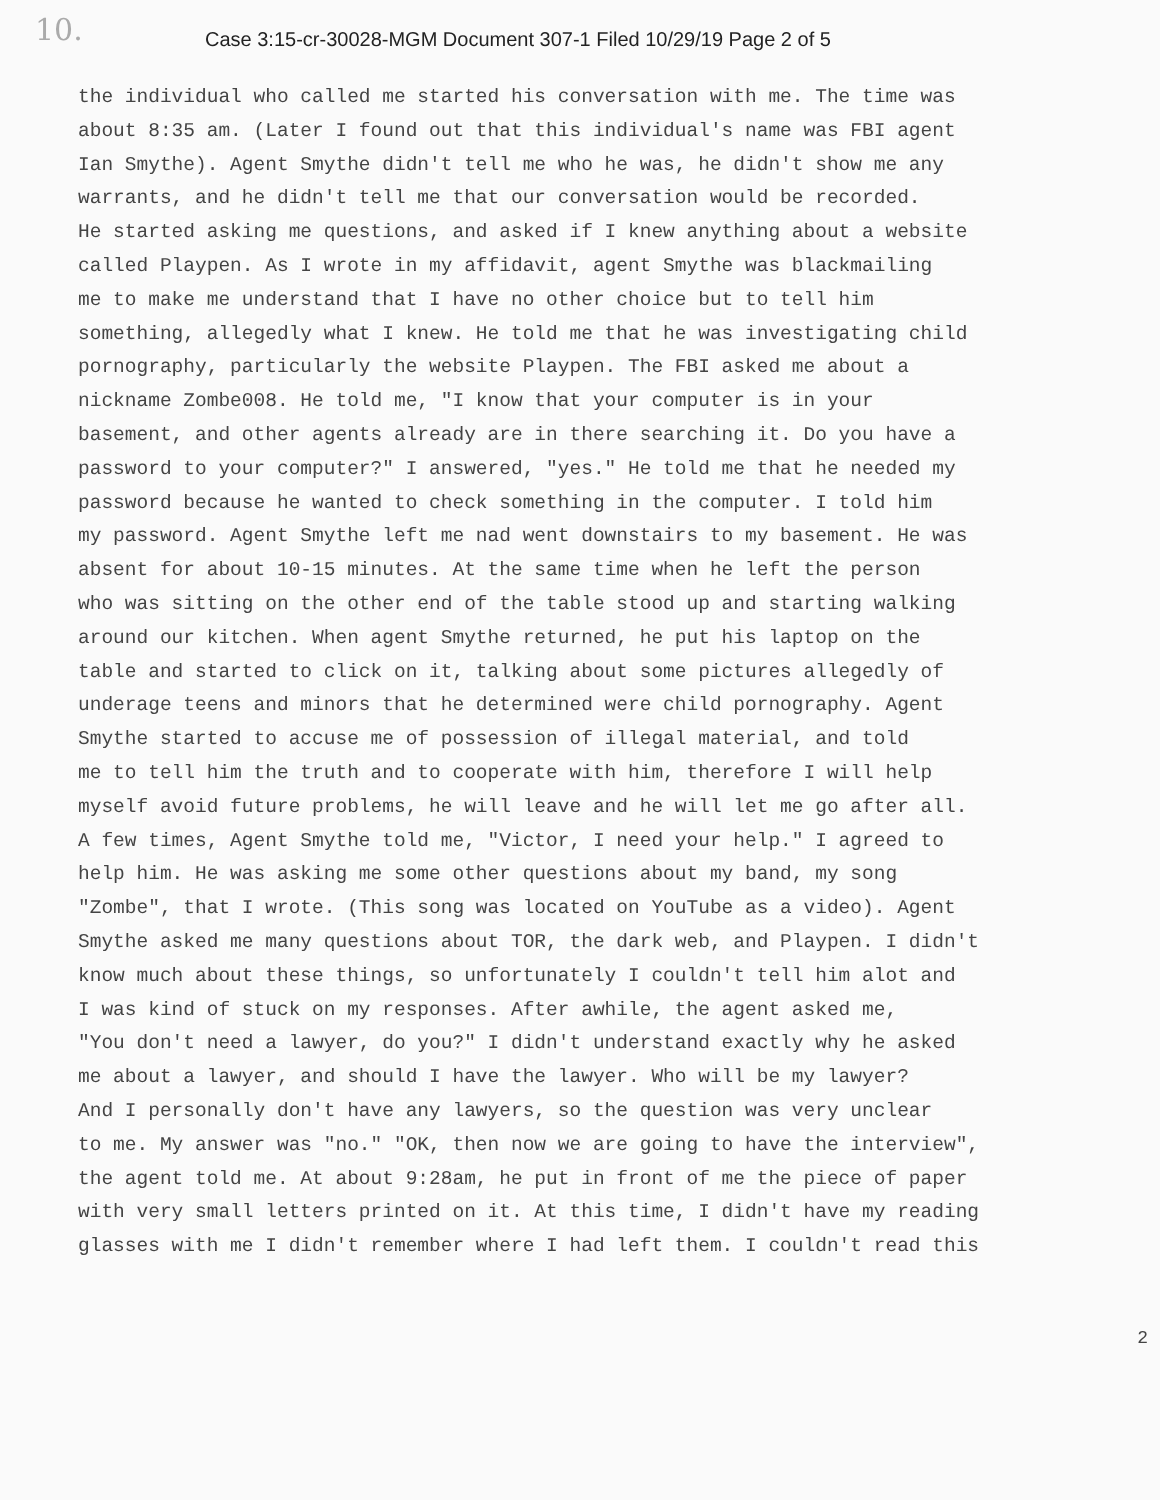10.
Case 3:15-cr-30028-MGM Document 307-1 Filed 10/29/19 Page 2 of 5
the individual who called me started his conversation with me. The time was
about 8:35 am. (Later I found out that this individual's name was FBI agent
Ian Smythe). Agent Smythe didn't tell me who he was, he didn't show me any
warrants, and he didn't tell me that our conversation would be recorded.
He started asking me questions, and asked if I knew anything about a website
called Playpen. As I wrote in my affidavit, agent Smythe was blackmailing
me to make me understand that I have no other choice but to tell him
something, allegedly what I knew. He told me that he was investigating child
pornography, particularly the website Playpen. The FBI asked me about a
nickname Zombe008. He told me, "I know that your computer is in your
basement, and other agents already are in there searching it. Do you have a
password to your computer?" I answered, "yes." He told me that he needed my
password because he wanted to check something in the computer. I told him
my password. Agent Smythe left me nad went downstairs to my basement. He was
absent for about 10-15 minutes. At the same time when he left the person
who was sitting on the other end of the table stood up and starting walking
around our kitchen. When agent Smythe returned, he put his laptop on the
table and started to click on it, talking about some pictures allegedly of
underage teens and minors that he determined were child pornography. Agent
Smythe started to accuse me of possession of illegal material, and told
me to tell him the truth and to cooperate with him, therefore I will help
myself avoid future problems, he will leave and he will let me go after all.
A few times, Agent Smythe told me, "Victor, I need your help." I agreed to
help him. He was asking me some other questions about my band, my song
"Zombe", that I wrote. (This song was located on YouTube as a video). Agent
Smythe asked me many questions about TOR, the dark web, and Playpen. I didn't
know much about these things, so unfortunately I couldn't tell him alot and
I was kind of stuck on my responses. After awhile, the agent asked me,
"You don't need a lawyer, do you?" I didn't understand exactly why he asked
me about a lawyer, and should I have the lawyer. Who will be my lawyer?
And I personally don't have any lawyers, so the question was very unclear
to me. My answer was "no." "OK, then now we are going to have the interview",
the agent told me. At about 9:28am, he put in front of me the piece of paper
with very small letters printed on it. At this time, I didn't have my reading
glasses with me I didn't remember where I had left them. I couldn't read this
2